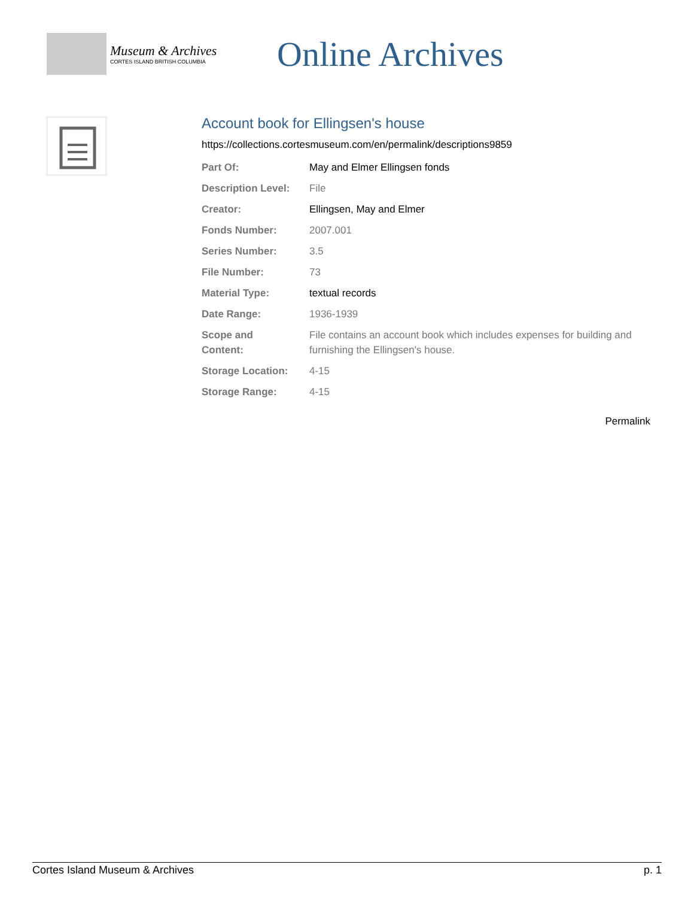Museum & Archives
CORTES ISLAND BRITISH COLUMBIA
Online Archives
Account book for Ellingsen's house
https://collections.cortesmuseum.com/en/permalink/descriptions9859
| Part Of: | May and Elmer Ellingsen fonds |
| Description Level: | File |
| Creator: | Ellingsen, May and Elmer |
| Fonds Number: | 2007.001 |
| Series Number: | 3.5 |
| File Number: | 73 |
| Material Type: | textual records |
| Date Range: | 1936-1939 |
| Scope and Content: | File contains an account book which includes expenses for building and furnishing the Ellingsen's house. |
| Storage Location: | 4-15 |
| Storage Range: | 4-15 |
Permalink
Cortes Island Museum & Archives p. 1